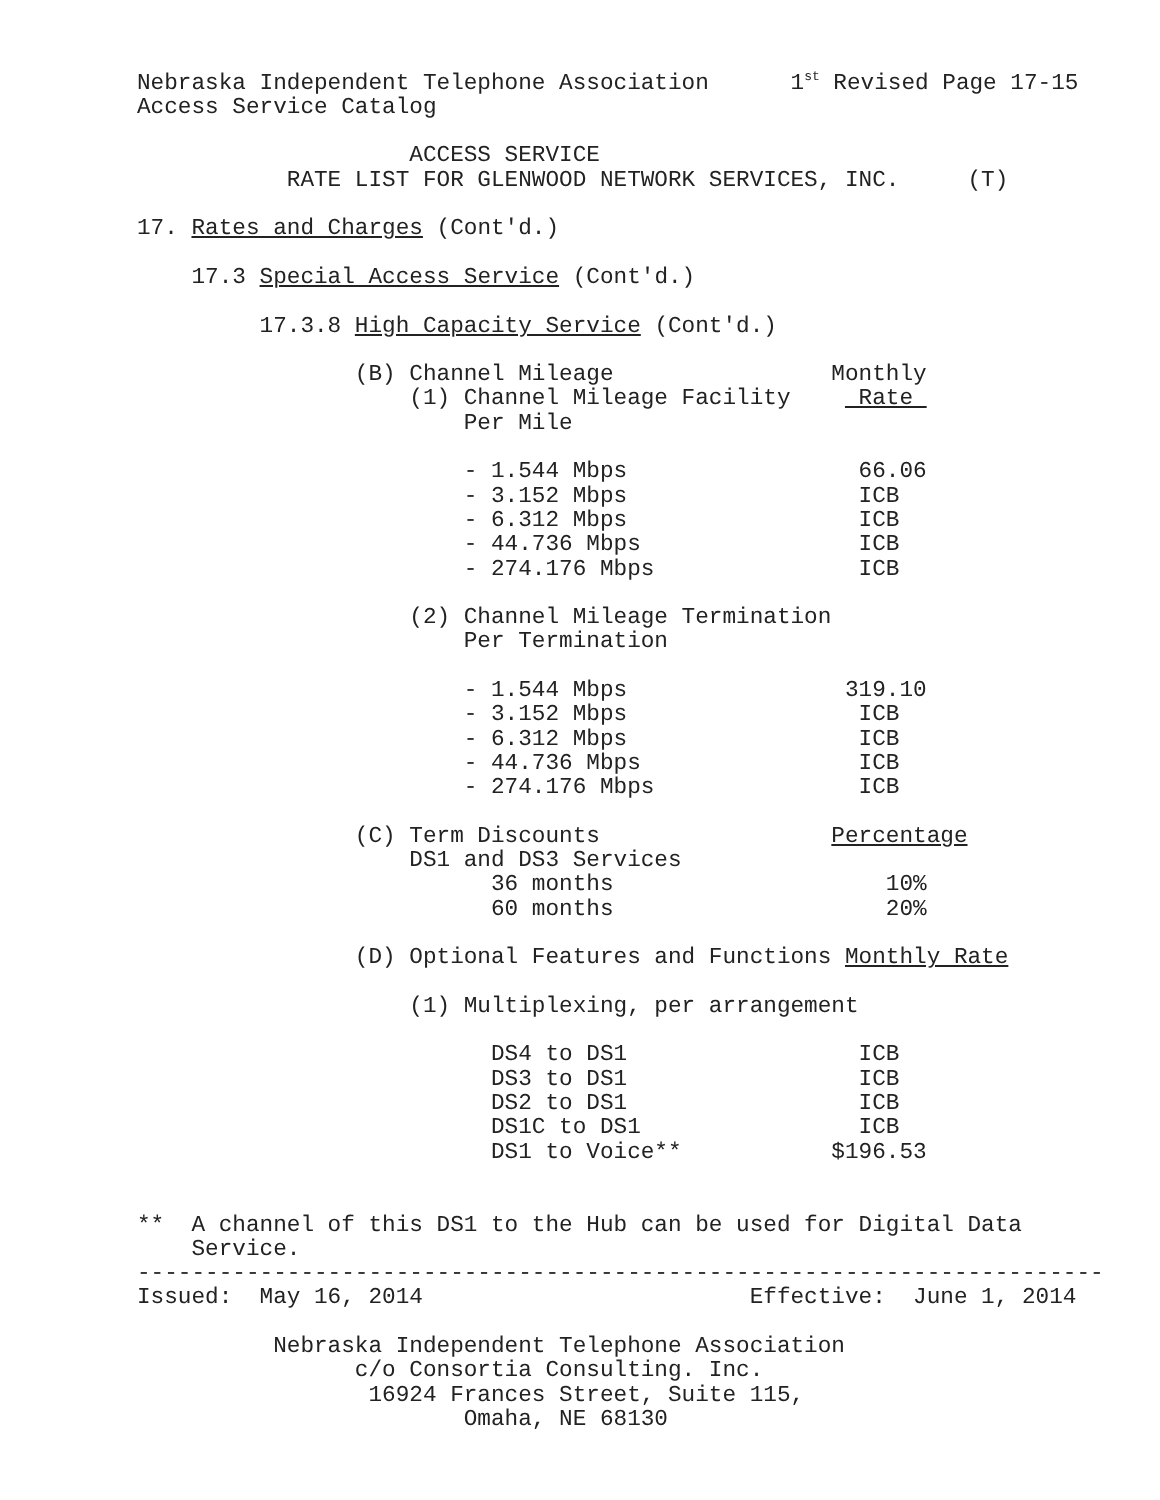Nebraska Independent Telephone Association      1st Revised Page 17-15
Access Service Catalog

                    ACCESS SERVICE
           RATE LIST FOR GLENWOOD NETWORK SERVICES, INC.     (T)

17. Rates and Charges (Cont'd.)

    17.3 Special Access Service (Cont'd.)

         17.3.8 High Capacity Service (Cont'd.)

                (B) Channel Mileage                Monthly
                    (1) Channel Mileage Facility     Rate 
                        Per Mile

                        - 1.544 Mbps                 66.06
                        - 3.152 Mbps                 ICB
                        - 6.312 Mbps                 ICB
                        - 44.736 Mbps                ICB
                        - 274.176 Mbps               ICB

                    (2) Channel Mileage Termination
                        Per Termination

                        - 1.544 Mbps                319.10
                        - 3.152 Mbps                 ICB
                        - 6.312 Mbps                 ICB
                        - 44.736 Mbps                ICB
                        - 274.176 Mbps               ICB

                (C) Term Discounts                 Percentage
                    DS1 and DS3 Services
                          36 months                    10%
                          60 months                    20%

                (D) Optional Features and Functions Monthly Rate

                    (1) Multiplexing, per arrangement

                          DS4 to DS1                 ICB
                          DS3 to DS1                 ICB
                          DS2 to DS1                 ICB
                          DS1C to DS1                ICB
                          DS1 to Voice**           $196.53


**  A channel of this DS1 to the Hub can be used for Digital Data
    Service.
-----------------------------------------------------------------------
Issued:  May 16, 2014                        Effective:  June 1, 2014

          Nebraska Independent Telephone Association
                c/o Consortia Consulting. Inc.
                 16924 Frances Street, Suite 115,
                        Omaha, NE 68130